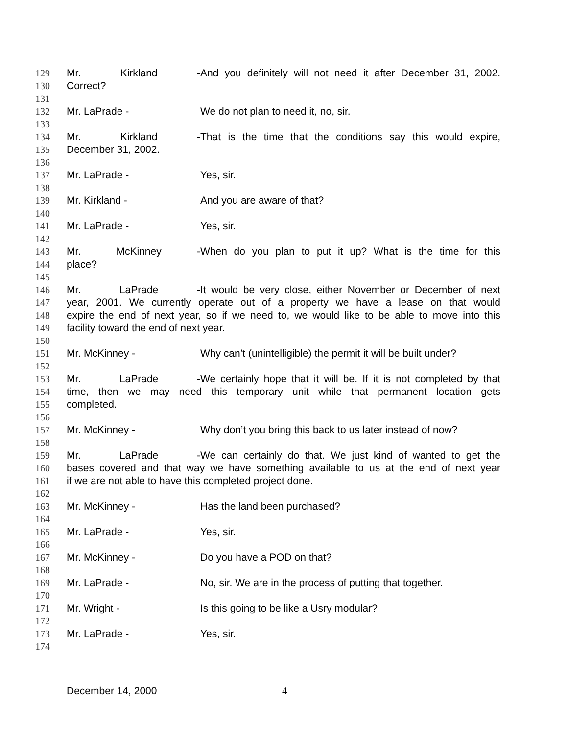129 Mr. Kirkland - And you definitely will not need it after December 31, 2002.
130 Correct?
131
132 Mr. LaPrade - We do not plan to need it, no, sir.
133
134 Mr. Kirkland - That is the time that the conditions say this would expire,
135 December 31, 2002.
136
137 Mr. LaPrade - Yes, sir.
138
139 Mr. Kirkland - And you are aware of that?
140
141 Mr. LaPrade - Yes, sir.
142
143 Mr. McKinney - When do you plan to put it up? What is the time for this
144 place?
145
146 Mr. LaPrade - It would be very close, either November or December of next
147 year, 2001. We currently operate out of a property we have a lease on that would
148 expire the end of next year, so if we need to, we would like to be able to move into this
149 facility toward the end of next year.
150
151 Mr. McKinney - Why can’t (unintelligible) the permit it will be built under?
152
153 Mr. LaPrade - We certainly hope that it will be. If it is not completed by that
154 time, then we may need this temporary unit while that permanent location gets
155 completed.
156
157 Mr. McKinney - Why don’t you bring this back to us later instead of now?
158
159 Mr. LaPrade - We can certainly do that. We just kind of wanted to get the
160 bases covered and that way we have something available to us at the end of next year
161 if we are not able to have this completed project done.
162
163 Mr. McKinney - Has the land been purchased?
164
165 Mr. LaPrade - Yes, sir.
166
167 Mr. McKinney - Do you have a POD on that?
168
169 Mr. LaPrade - No, sir. We are in the process of putting that together.
170
171 Mr. Wright - Is this going to be like a Usry modular?
172
173 Mr. LaPrade - Yes, sir.
174
December 14, 2000 4